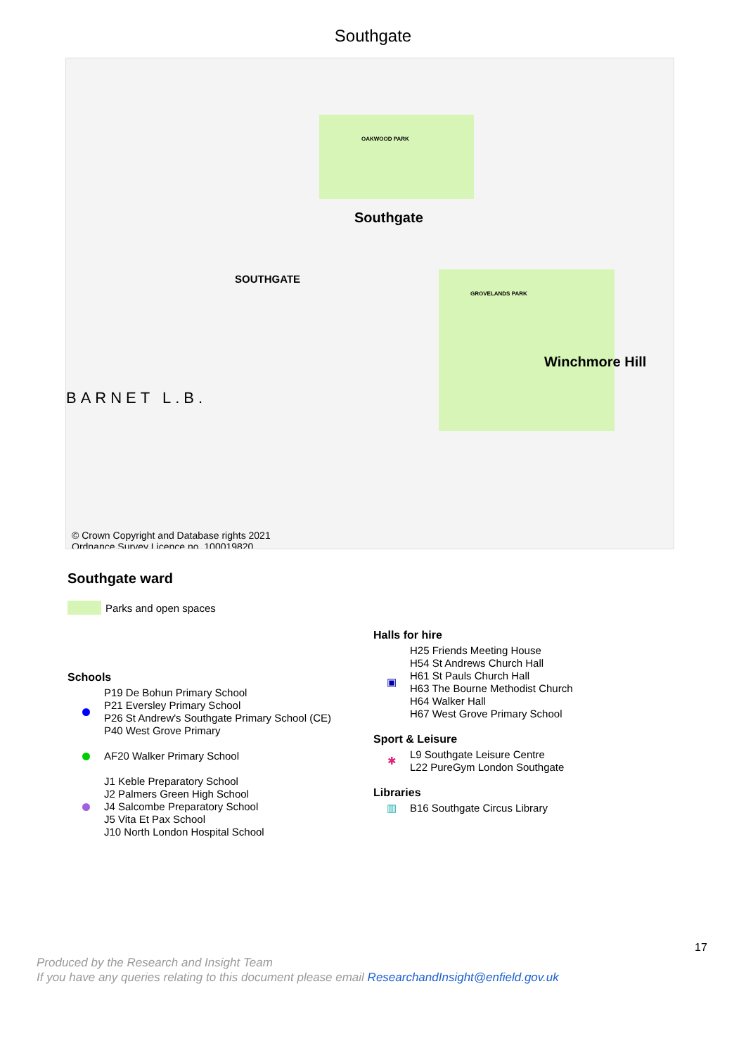Southgate
Southgate
SOUTHGATE
BARNET L.B.
Winchmore Hill
OAKWOOD PARK
GROVELANDS PARK
© Crown Copyright and Database rights 2021
Ordnance Survey Licence no. 100019820
Southgate ward
Parks and open spaces
Schools
P19 De Bohun Primary School
P21 Eversley Primary School
P26 St Andrew's Southgate Primary School (CE)
P40 West Grove Primary
AF20 Walker Primary School
J1 Keble Preparatory School
J2 Palmers Green High School
J4 Salcombe Preparatory School
J5 Vita Et Pax School
J10 North London Hospital School
Halls for hire
▣
H25 Friends Meeting House
H54 St Andrews Church Hall
H61 St Pauls Church Hall
H63 The Bourne Methodist Church
H64 Walker Hall
H67 West Grove Primary School
Sport & Leisure
✱
L9 Southgate Leisure Centre
L22 PureGym London Southgate
Libraries
▥
B16 Southgate Circus Library
17
Produced by the Research and Insight Team
If you have any queries relating to this document please email ResearchandInsight@enfield.gov.uk